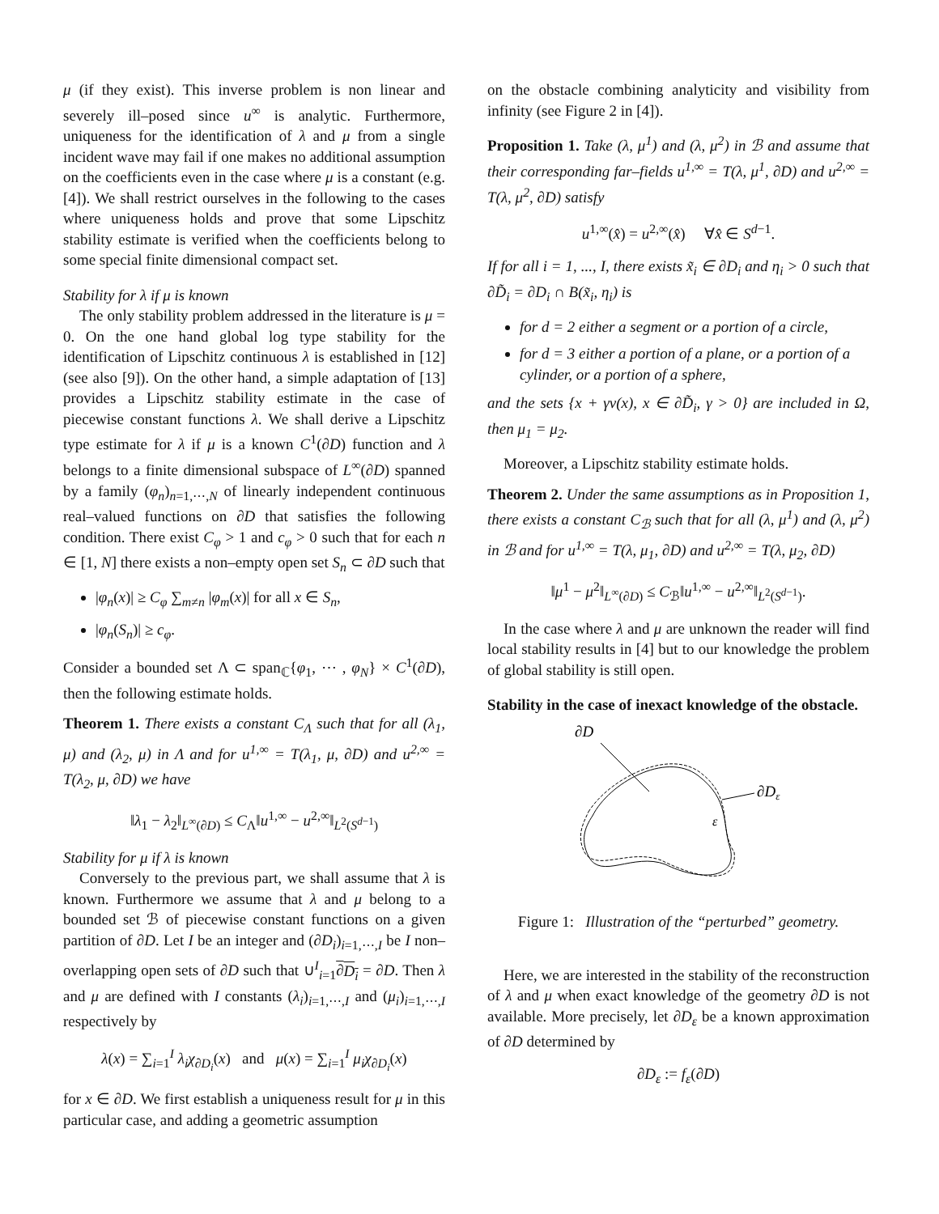μ (if they exist). This inverse problem is non linear and severely ill–posed since u<sup>∞</sup> is analytic. Furthermore, uniqueness for the identification of λ and μ from a single incident wave may fail if one makes no additional assumption on the coefficients even in the case where μ is a constant (e.g. [4]). We shall restrict ourselves in the following to the cases where uniqueness holds and prove that some Lipschitz stability estimate is verified when the coefficients belong to some special finite dimensional compact set.
Stability for λ if μ is known
The only stability problem addressed in the literature is μ = 0. On the one hand global log type stability for the identification of Lipschitz continuous λ is established in [12] (see also [9]). On the other hand, a simple adaptation of [13] provides a Lipschitz stability estimate in the case of piecewise constant functions λ. We shall derive a Lipschitz type estimate for λ if μ is a known C<sup>1</sup>(∂D) function and λ belongs to a finite dimensional subspace of L<sup>∞</sup>(∂D) spanned by a family (φ<sub>n</sub>)<sub>n=1,⋯,N</sub> of linearly independent continuous real–valued functions on ∂D that satisfies the following condition. There exist C<sub>φ</sub> > 1 and c<sub>φ</sub> > 0 such that for each n ∈ [1, N] there exists a non–empty open set S<sub>n</sub> ⊂ ∂D such that
|φ<sub>n</sub>(x)| ≥ C<sub>φ</sub> ∑<sub>m≠n</sub> |φ<sub>m</sub>(x)| for all x ∈ S<sub>n</sub>,
|φ<sub>n</sub>(S<sub>n</sub>)| ≥ c<sub>φ</sub>.
Consider a bounded set Λ ⊂ span<sub>ℂ</sub>{φ<sub>1</sub>, ⋯ , φ<sub>N</sub>} × C<sup>1</sup>(∂D), then the following estimate holds.
Theorem 1. There exists a constant C<sub>Λ</sub> such that for all (λ<sub>1</sub>, μ) and (λ<sub>2</sub>, μ) in Λ and for u<sup>1,∞</sup> = T(λ<sub>1</sub>, μ, ∂D) and u<sup>2,∞</sup> = T(λ<sub>2</sub>, μ, ∂D) we have
‖λ<sub>1</sub> − λ<sub>2</sub>‖<sub>L<sup>∞</sup>(∂D)</sub> ≤ C<sub>Λ</sub>‖u<sup>1,∞</sup> − u<sup>2,∞</sup>‖<sub>L<sup>2</sup>(S<sup>d−1</sup>)</sub>
Stability for μ if λ is known
Conversely to the previous part, we shall assume that λ is known. Furthermore we assume that λ and μ belong to a bounded set ℬ of piecewise constant functions on a given partition of ∂D. Let I be an integer and (∂D<sub>i</sub>)<sub>i=1,⋯,I</sub> be I non–overlapping open sets of ∂D such that ∪<sup>I</sup><sub>i=1</sub>∂D<sub>i</sub> = ∂D. Then λ and μ are defined with I constants (λ<sub>i</sub>)<sub>i=1,⋯,I</sub> and (μ<sub>i</sub>)<sub>i=1,⋯,I</sub> respectively by
λ(x) = ∑<sub>i=1</sub><sup>I</sup> λ<sub>i</sub>χ<sub>∂D<sub>i</sub></sub>(x) and μ(x) = ∑<sub>i=1</sub><sup>I</sup> μ<sub>i</sub>χ<sub>∂D<sub>i</sub></sub>(x)
for x ∈ ∂D. We first establish a uniqueness result for μ in this particular case, and adding a geometric assumption
on the obstacle combining analyticity and visibility from infinity (see Figure 2 in [4]).
Proposition 1. Take (λ, μ<sup>1</sup>) and (λ, μ<sup>2</sup>) in ℬ and assume that their corresponding far–fields u<sup>1,∞</sup> = T(λ, μ<sup>1</sup>, ∂D) and u<sup>2,∞</sup> = T(λ, μ<sup>2</sup>, ∂D) satisfy
u<sup>1,∞</sup>(x̂) = u<sup>2,∞</sup>(x̂) ∀x̂ ∈ S<sup>d−1</sup>.
If for all i = 1, ..., I, there exists x̃<sub>i</sub> ∈ ∂D<sub>i</sub> and η<sub>i</sub> > 0 such that ∂D̃<sub>i</sub> = ∂D<sub>i</sub> ∩ B(x̃<sub>i</sub>, η<sub>i</sub>) is
for d = 2 either a segment or a portion of a circle,
for d = 3 either a portion of a plane, or a portion of a cylinder, or a portion of a sphere,
and the sets {x + γν(x), x ∈ ∂D̃<sub>i</sub>, γ > 0} are included in Ω, then μ<sub>1</sub> = μ<sub>2</sub>.
Moreover, a Lipschitz stability estimate holds.
Theorem 2. Under the same assumptions as in Proposition 1, there exists a constant C<sub>ℬ</sub> such that for all (λ, μ<sup>1</sup>) and (λ, μ<sup>2</sup>) in ℬ and for u<sup>1,∞</sup> = T(λ, μ<sub>1</sub>, ∂D) and u<sup>2,∞</sup> = T(λ, μ<sub>2</sub>, ∂D)
‖μ<sup>1</sup> − μ<sup>2</sup>‖<sub>L<sup>∞</sup>(∂D)</sub> ≤ C<sub>ℬ</sub>‖u<sup>1,∞</sup> − u<sup>2,∞</sup>‖<sub>L<sup>2</sup>(S<sup>d−1</sup>)</sub>.
In the case where λ and μ are unknown the reader will find local stability results in [4] but to our knowledge the problem of global stability is still open.
Stability in the case of inexact knowledge of the obstacle.
∂D
∂Dε
ε
Figure 1: Illustration of the “perturbed” geometry.
Here, we are interested in the stability of the reconstruction of λ and μ when exact knowledge of the geometry ∂D is not available. More precisely, let ∂D<sub>ε</sub> be a known approximation of ∂D determined by
∂D<sub>ε</sub> := f<sub>ε</sub>(∂D)